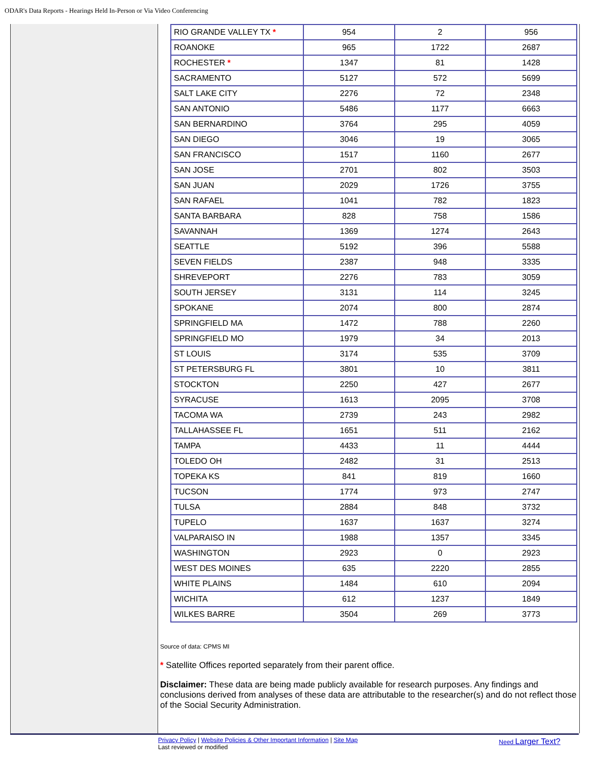ODAR's Data Reports - Hearings Held In-Person or Via Video Conferencing
| RIO GRANDE VALLEY TX * | 954 | 2 | 956 |
| ROANOKE | 965 | 1722 | 2687 |
| ROCHESTER * | 1347 | 81 | 1428 |
| SACRAMENTO | 5127 | 572 | 5699 |
| SALT LAKE CITY | 2276 | 72 | 2348 |
| SAN ANTONIO | 5486 | 1177 | 6663 |
| SAN BERNARDINO | 3764 | 295 | 4059 |
| SAN DIEGO | 3046 | 19 | 3065 |
| SAN FRANCISCO | 1517 | 1160 | 2677 |
| SAN JOSE | 2701 | 802 | 3503 |
| SAN JUAN | 2029 | 1726 | 3755 |
| SAN RAFAEL | 1041 | 782 | 1823 |
| SANTA BARBARA | 828 | 758 | 1586 |
| SAVANNAH | 1369 | 1274 | 2643 |
| SEATTLE | 5192 | 396 | 5588 |
| SEVEN FIELDS | 2387 | 948 | 3335 |
| SHREVEPORT | 2276 | 783 | 3059 |
| SOUTH JERSEY | 3131 | 114 | 3245 |
| SPOKANE | 2074 | 800 | 2874 |
| SPRINGFIELD MA | 1472 | 788 | 2260 |
| SPRINGFIELD MO | 1979 | 34 | 2013 |
| ST LOUIS | 3174 | 535 | 3709 |
| ST PETERSBURG FL | 3801 | 10 | 3811 |
| STOCKTON | 2250 | 427 | 2677 |
| SYRACUSE | 1613 | 2095 | 3708 |
| TACOMA WA | 2739 | 243 | 2982 |
| TALLAHASSEE FL | 1651 | 511 | 2162 |
| TAMPA | 4433 | 11 | 4444 |
| TOLEDO OH | 2482 | 31 | 2513 |
| TOPEKA KS | 841 | 819 | 1660 |
| TUCSON | 1774 | 973 | 2747 |
| TULSA | 2884 | 848 | 3732 |
| TUPELO | 1637 | 1637 | 3274 |
| VALPARAISO IN | 1988 | 1357 | 3345 |
| WASHINGTON | 2923 | 0 | 2923 |
| WEST DES MOINES | 635 | 2220 | 2855 |
| WHITE PLAINS | 1484 | 610 | 2094 |
| WICHITA | 612 | 1237 | 1849 |
| WILKES BARRE | 3504 | 269 | 3773 |
Source of data: CPMS MI
* Satellite Offices reported separately from their parent office.
Disclaimer: These data are being made publicly available for research purposes. Any findings and conclusions derived from analyses of these data are attributable to the researcher(s) and do not reflect those of the Social Security Administration.
Privacy Policy | Website Policies & Other Important Information | Site Map
Last reviewed or modified
Need Larger Text?